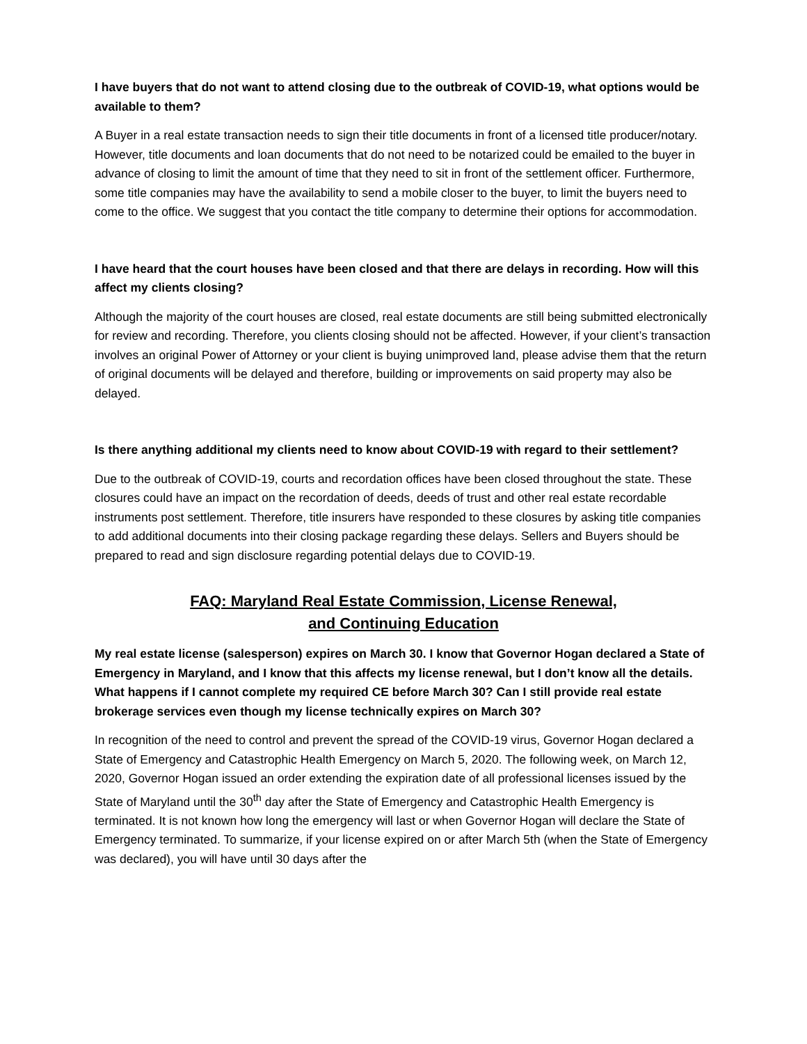I have buyers that do not want to attend closing due to the outbreak of COVID-19, what options would be available to them?
A Buyer in a real estate transaction needs to sign their title documents in front of a licensed title producer/notary. However, title documents and loan documents that do not need to be notarized could be emailed to the buyer in advance of closing to limit the amount of time that they need to sit in front of the settlement officer. Furthermore, some title companies may have the availability to send a mobile closer to the buyer, to limit the buyers need to come to the office. We suggest that you contact the title company to determine their options for accommodation.
I have heard that the court houses have been closed and that there are delays in recording. How will this affect my clients closing?
Although the majority of the court houses are closed, real estate documents are still being submitted electronically for review and recording. Therefore, you clients closing should not be affected. However, if your client’s transaction involves an original Power of Attorney or your client is buying unimproved land, please advise them that the return of original documents will be delayed and therefore, building or improvements on said property may also be delayed.
Is there anything additional my clients need to know about COVID-19 with regard to their settlement?
Due to the outbreak of COVID-19, courts and recordation offices have been closed throughout the state. These closures could have an impact on the recordation of deeds, deeds of trust and other real estate recordable instruments post settlement. Therefore, title insurers have responded to these closures by asking title companies to add additional documents into their closing package regarding these delays. Sellers and Buyers should be prepared to read and sign disclosure regarding potential delays due to COVID-19.
FAQ: Maryland Real Estate Commission, License Renewal,
and Continuing Education
My real estate license (salesperson) expires on March 30. I know that Governor Hogan declared a State of Emergency in Maryland, and I know that this affects my license renewal, but I don’t know all the details. What happens if I cannot complete my required CE before March 30? Can I still provide real estate brokerage services even though my license technically expires on March 30?
In recognition of the need to control and prevent the spread of the COVID-19 virus, Governor Hogan declared a State of Emergency and Catastrophic Health Emergency on March 5, 2020. The following week, on March 12, 2020, Governor Hogan issued an order extending the expiration date of all professional licenses issued by the State of Maryland until the 30<sup>th</sup> day after the State of Emergency and Catastrophic Health Emergency is terminated. It is not known how long the emergency will last or when Governor Hogan will declare the State of Emergency terminated. To summarize, if your license expired on or after March 5th (when the State of Emergency was declared), you will have until 30 days after the